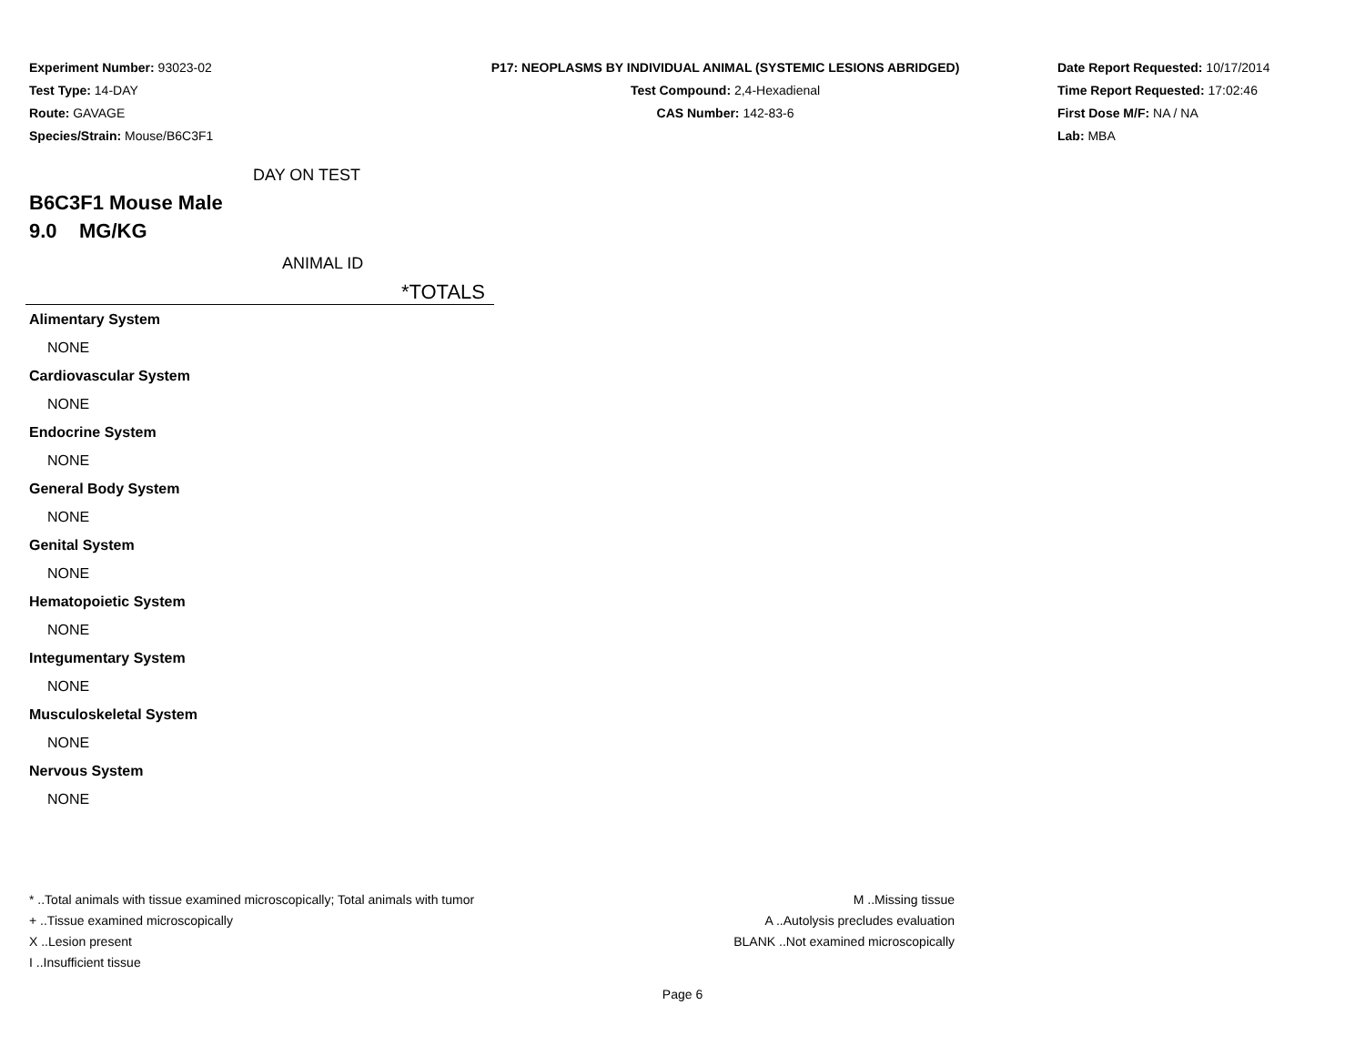Experiment Number: 93023-02
Test Type: 14-DAY
Route: GAVAGE
Species/Strain: Mouse/B6C3F1
P17: NEOPLASMS BY INDIVIDUAL ANIMAL (SYSTEMIC LESIONS ABRIDGED)
Test Compound: 2,4-Hexadienal
CAS Number: 142-83-6
Date Report Requested: 10/17/2014
Time Report Requested: 17:02:46
First Dose M/F: NA / NA
Lab: MBA
DAY ON TEST
B6C3F1 Mouse Male
9.0 MG/KG
ANIMAL ID
*TOTALS
| Alimentary System |
| NONE |
| Cardiovascular System |
| NONE |
| Endocrine System |
| NONE |
| General Body System |
| NONE |
| Genital System |
| NONE |
| Hematopoietic System |
| NONE |
| Integumentary System |
| NONE |
| Musculoskeletal System |
| NONE |
| Nervous System |
| NONE |
* ..Total animals with tissue examined microscopically; Total animals with tumor
+ ..Tissue examined microscopically
X ..Lesion present
I ..Insufficient tissue
M ..Missing tissue
A ..Autolysis precludes evaluation
BLANK ..Not examined microscopically
Page 6